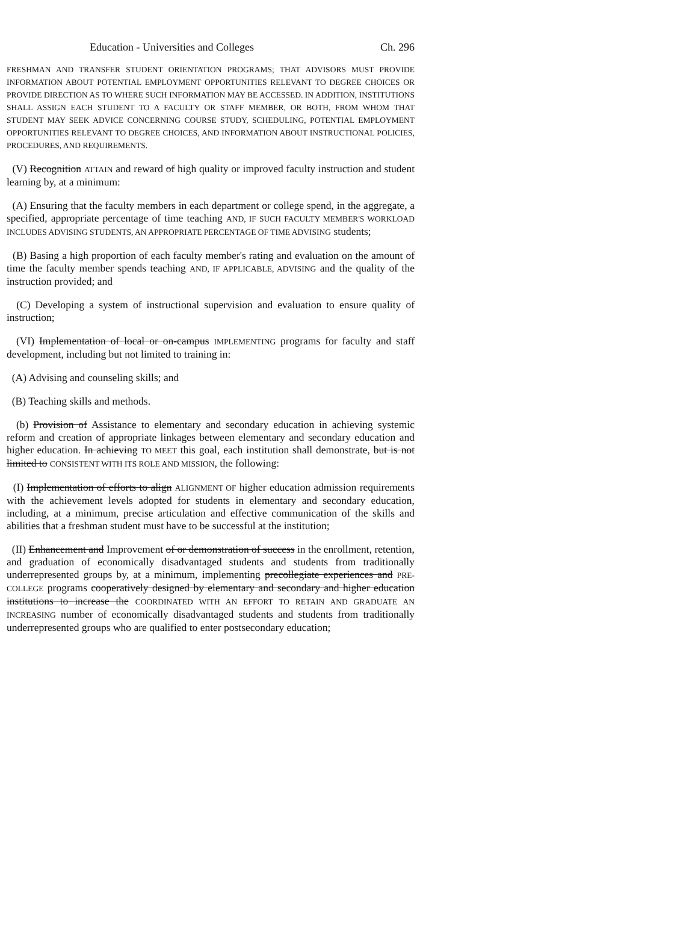Education - Universities and Colleges Ch. 296
FRESHMAN AND TRANSFER STUDENT ORIENTATION PROGRAMS; THAT ADVISORS MUST PROVIDE INFORMATION ABOUT POTENTIAL EMPLOYMENT OPPORTUNITIES RELEVANT TO DEGREE CHOICES OR PROVIDE DIRECTION AS TO WHERE SUCH INFORMATION MAY BE ACCESSED. IN ADDITION, INSTITUTIONS SHALL ASSIGN EACH STUDENT TO A FACULTY OR STAFF MEMBER, OR BOTH, FROM WHOM THAT STUDENT MAY SEEK ADVICE CONCERNING COURSE STUDY, SCHEDULING, POTENTIAL EMPLOYMENT OPPORTUNITIES RELEVANT TO DEGREE CHOICES, AND INFORMATION ABOUT INSTRUCTIONAL POLICIES, PROCEDURES, AND REQUIREMENTS.
(V) Recognition ATTAIN and reward of high quality or improved faculty instruction and student learning by, at a minimum:
(A) Ensuring that the faculty members in each department or college spend, in the aggregate, a specified, appropriate percentage of time teaching AND, IF SUCH FACULTY MEMBER'S WORKLOAD INCLUDES ADVISING STUDENTS, AN APPROPRIATE PERCENTAGE OF TIME ADVISING students;
(B) Basing a high proportion of each faculty member's rating and evaluation on the amount of time the faculty member spends teaching AND, IF APPLICABLE, ADVISING and the quality of the instruction provided; and
(C) Developing a system of instructional supervision and evaluation to ensure quality of instruction;
(VI) Implementation of local or on-campus IMPLEMENTING programs for faculty and staff development, including but not limited to training in:
(A) Advising and counseling skills; and
(B) Teaching skills and methods.
(b) Provision of Assistance to elementary and secondary education in achieving systemic reform and creation of appropriate linkages between elementary and secondary education and higher education. In achieving TO MEET this goal, each institution shall demonstrate, but is not limited to CONSISTENT WITH ITS ROLE AND MISSION, the following:
(I) Implementation of efforts to align ALIGNMENT OF higher education admission requirements with the achievement levels adopted for students in elementary and secondary education, including, at a minimum, precise articulation and effective communication of the skills and abilities that a freshman student must have to be successful at the institution;
(II) Enhancement and Improvement of or demonstration of success in the enrollment, retention, and graduation of economically disadvantaged students and students from traditionally underrepresented groups by, at a minimum, implementing precollegiate experiences and PRE-COLLEGE programs cooperatively designed by elementary and secondary and higher education institutions to increase the COORDINATED WITH AN EFFORT TO RETAIN AND GRADUATE AN INCREASING number of economically disadvantaged students and students from traditionally underrepresented groups who are qualified to enter postsecondary education;